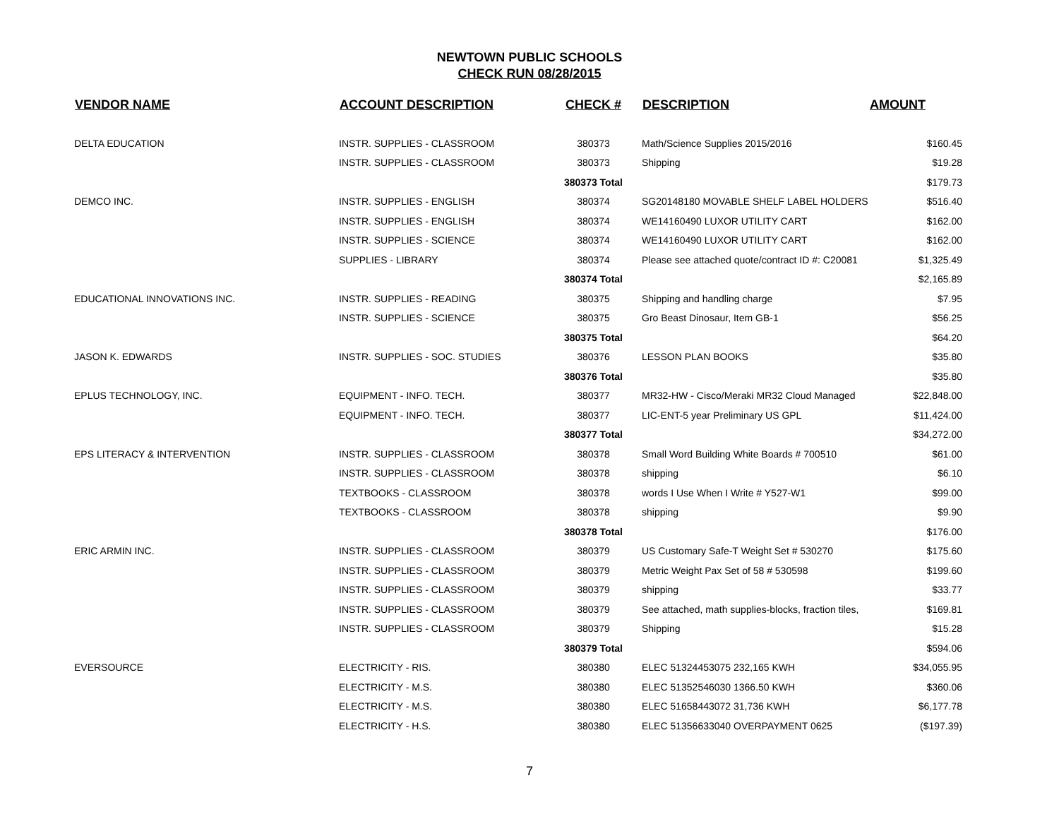NEWTOWN PUBLIC SCHOOLS
CHECK RUN 08/28/2015
| VENDOR NAME | ACCOUNT DESCRIPTION | CHECK # | DESCRIPTION | AMOUNT |
| --- | --- | --- | --- | --- |
| DELTA EDUCATION | INSTR. SUPPLIES - CLASSROOM | 380373 | Math/Science Supplies 2015/2016 | $160.45 |
| | INSTR. SUPPLIES - CLASSROOM | 380373 | Shipping | $19.28 |
| | | 380373 Total | | $179.73 |
| DEMCO INC. | INSTR. SUPPLIES - ENGLISH | 380374 | SG20148180 MOVABLE SHELF LABEL HOLDERS | $516.40 |
| | INSTR. SUPPLIES - ENGLISH | 380374 | WE14160490 LUXOR UTILITY CART | $162.00 |
| | INSTR. SUPPLIES - SCIENCE | 380374 | WE14160490 LUXOR UTILITY CART | $162.00 |
| | SUPPLIES - LIBRARY | 380374 | Please see attached quote/contract ID #: C20081 | $1,325.49 |
| | | 380374 Total | | $2,165.89 |
| EDUCATIONAL INNOVATIONS INC. | INSTR. SUPPLIES - READING | 380375 | Shipping and handling charge | $7.95 |
| | INSTR. SUPPLIES - SCIENCE | 380375 | Gro Beast Dinosaur, Item GB-1 | $56.25 |
| | | 380375 Total | | $64.20 |
| JASON K. EDWARDS | INSTR. SUPPLIES - SOC. STUDIES | 380376 | LESSON PLAN BOOKS | $35.80 |
| | | 380376 Total | | $35.80 |
| EPLUS TECHNOLOGY, INC. | EQUIPMENT - INFO. TECH. | 380377 | MR32-HW - Cisco/Meraki MR32 Cloud Managed | $22,848.00 |
| | EQUIPMENT - INFO. TECH. | 380377 | LIC-ENT-5 year Preliminary US GPL | $11,424.00 |
| | | 380377 Total | | $34,272.00 |
| EPS LITERACY & INTERVENTION | INSTR. SUPPLIES - CLASSROOM | 380378 | Small Word Building White Boards # 700510 | $61.00 |
| | INSTR. SUPPLIES - CLASSROOM | 380378 | shipping | $6.10 |
| | TEXTBOOKS - CLASSROOM | 380378 | words I Use When I Write # Y527-W1 | $99.00 |
| | TEXTBOOKS - CLASSROOM | 380378 | shipping | $9.90 |
| | | 380378 Total | | $176.00 |
| ERIC ARMIN INC. | INSTR. SUPPLIES - CLASSROOM | 380379 | US Customary Safe-T Weight Set # 530270 | $175.60 |
| | INSTR. SUPPLIES - CLASSROOM | 380379 | Metric Weight Pax Set of 58 # 530598 | $199.60 |
| | INSTR. SUPPLIES - CLASSROOM | 380379 | shipping | $33.77 |
| | INSTR. SUPPLIES - CLASSROOM | 380379 | See attached, math supplies-blocks, fraction tiles, | $169.81 |
| | INSTR. SUPPLIES - CLASSROOM | 380379 | Shipping | $15.28 |
| | | 380379 Total | | $594.06 |
| EVERSOURCE | ELECTRICITY - RIS. | 380380 | ELEC 51324453075 232,165 KWH | $34,055.95 |
| | ELECTRICITY - M.S. | 380380 | ELEC 51352546030 1366.50 KWH | $360.06 |
| | ELECTRICITY - M.S. | 380380 | ELEC 51658443072 31,736 KWH | $6,177.78 |
| | ELECTRICITY - H.S. | 380380 | ELEC 51356633040 OVERPAYMENT 0625 | ($197.39) |
7